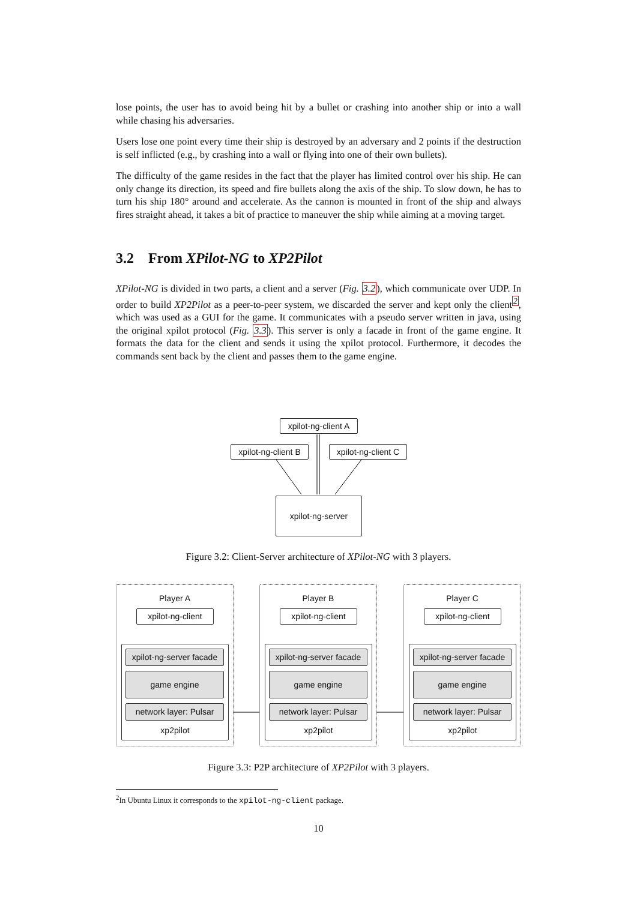lose points, the user has to avoid being hit by a bullet or crashing into another ship or into a wall while chasing his adversaries.
Users lose one point every time their ship is destroyed by an adversary and 2 points if the destruction is self inflicted (e.g., by crashing into a wall or flying into one of their own bullets).
The difficulty of the game resides in the fact that the player has limited control over his ship. He can only change its direction, its speed and fire bullets along the axis of the ship. To slow down, he has to turn his ship 180° around and accelerate. As the cannon is mounted in front of the ship and always fires straight ahead, it takes a bit of practice to maneuver the ship while aiming at a moving target.
3.2 From XPilot-NG to XP2Pilot
XPilot-NG is divided in two parts, a client and a server (Fig. 3.2), which communicate over UDP. In order to build XP2Pilot as a peer-to-peer system, we discarded the server and kept only the client<sup>2</sup>, which was used as a GUI for the game. It communicates with a pseudo server written in java, using the original xpilot protocol (Fig. 3.3). This server is only a facade in front of the game engine. It formats the data for the client and sends it using the xpilot protocol. Furthermore, it decodes the commands sent back by the client and passes them to the game engine.
xpilot-ng-client A
xpilot-ng-client B
xpilot-ng-client C
xpilot-ng-server
Figure 3.2: Client-Server architecture of XPilot-NG with 3 players.
Player A Player B Player C
xpilot-ng-client
xpilot-ng-client
xpilot-ng-client
xpilot-ng-server facade
xpilot-ng-server facade
xpilot-ng-server facade
game engine game engine game engine
network layer: Pulsar
network layer: Pulsar
network layer: Pulsar
xp2pilot xp2pilot xp2pilot
Figure 3.3: P2P architecture of XP2Pilot with 3 players.
<sup>2</sup> In Ubuntu Linux it corresponds to the xpilot-ng-client package.
10